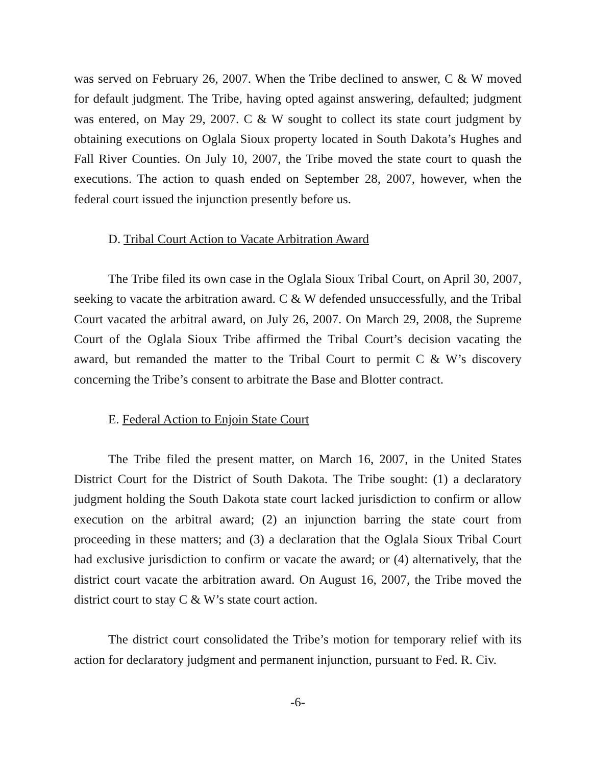was served on February 26, 2007. When the Tribe declined to answer, C & W moved for default judgment. The Tribe, having opted against answering, defaulted; judgment was entered, on May 29, 2007. C & W sought to collect its state court judgment by obtaining executions on Oglala Sioux property located in South Dakota’s Hughes and Fall River Counties. On July 10, 2007, the Tribe moved the state court to quash the executions. The action to quash ended on September 28, 2007, however, when the federal court issued the injunction presently before us.
D. Tribal Court Action to Vacate Arbitration Award
The Tribe filed its own case in the Oglala Sioux Tribal Court, on April 30, 2007, seeking to vacate the arbitration award. C & W defended unsuccessfully, and the Tribal Court vacated the arbitral award, on July 26, 2007. On March 29, 2008, the Supreme Court of the Oglala Sioux Tribe affirmed the Tribal Court’s decision vacating the award, but remanded the matter to the Tribal Court to permit C & W’s discovery concerning the Tribe’s consent to arbitrate the Base and Blotter contract.
E. Federal Action to Enjoin State Court
The Tribe filed the present matter, on March 16, 2007, in the United States District Court for the District of South Dakota. The Tribe sought: (1) a declaratory judgment holding the South Dakota state court lacked jurisdiction to confirm or allow execution on the arbitral award; (2) an injunction barring the state court from proceeding in these matters; and (3) a declaration that the Oglala Sioux Tribal Court had exclusive jurisdiction to confirm or vacate the award; or (4) alternatively, that the district court vacate the arbitration award. On August 16, 2007, the Tribe moved the district court to stay C & W’s state court action.
The district court consolidated the Tribe’s motion for temporary relief with its action for declaratory judgment and permanent injunction, pursuant to Fed. R. Civ.
-6-